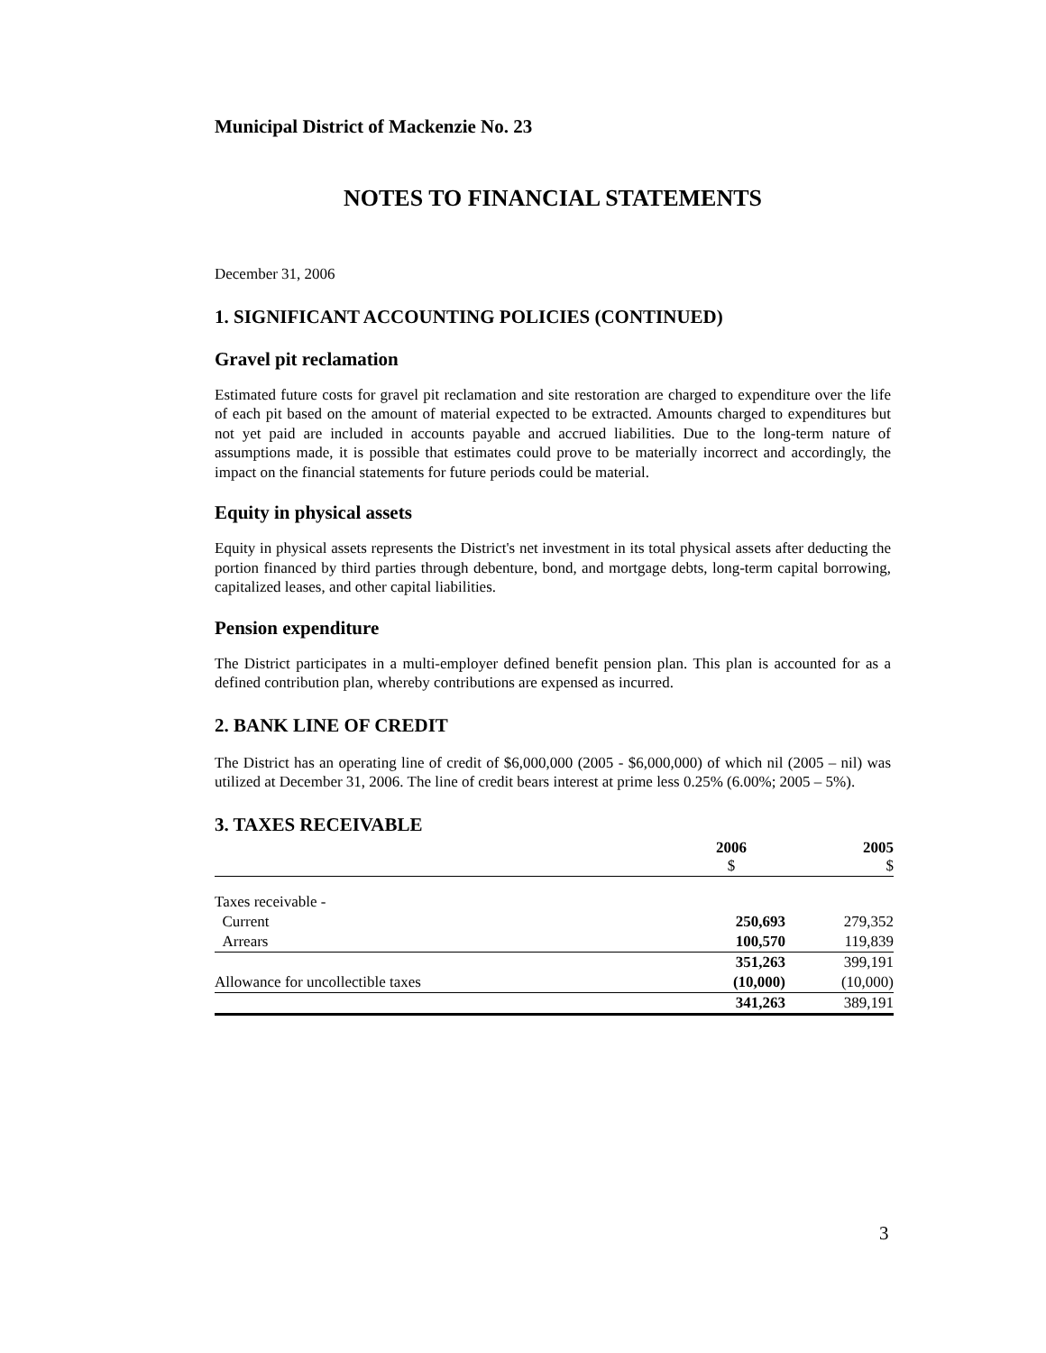Municipal District of Mackenzie No. 23
NOTES TO FINANCIAL STATEMENTS
December 31, 2006
1. SIGNIFICANT ACCOUNTING POLICIES (CONTINUED)
Gravel pit reclamation
Estimated future costs for gravel pit reclamation and site restoration are charged to expenditure over the life of each pit based on the amount of material expected to be extracted. Amounts charged to expenditures but not yet paid are included in accounts payable and accrued liabilities. Due to the long-term nature of assumptions made, it is possible that estimates could prove to be materially incorrect and accordingly, the impact on the financial statements for future periods could be material.
Equity in physical assets
Equity in physical assets represents the District's net investment in its total physical assets after deducting the portion financed by third parties through debenture, bond, and mortgage debts, long-term capital borrowing, capitalized leases, and other capital liabilities.
Pension expenditure
The District participates in a multi-employer defined benefit pension plan. This plan is accounted for as a defined contribution plan, whereby contributions are expensed as incurred.
2. BANK LINE OF CREDIT
The District has an operating line of credit of $6,000,000 (2005 - $6,000,000) of which nil (2005 – nil) was utilized at December 31, 2006. The line of credit bears interest at prime less 0.25% (6.00%; 2005 – 5%).
3. TAXES RECEIVABLE
| | 2006 $ | 2005 $ |
| --- | --- | --- |
| Taxes receivable - | | |
| Current | 250,693 | 279,352 |
| Arrears | 100,570 | 119,839 |
| | 351,263 | 399,191 |
| Allowance for uncollectible taxes | (10,000) | (10,000) |
| | 341,263 | 389,191 |
3